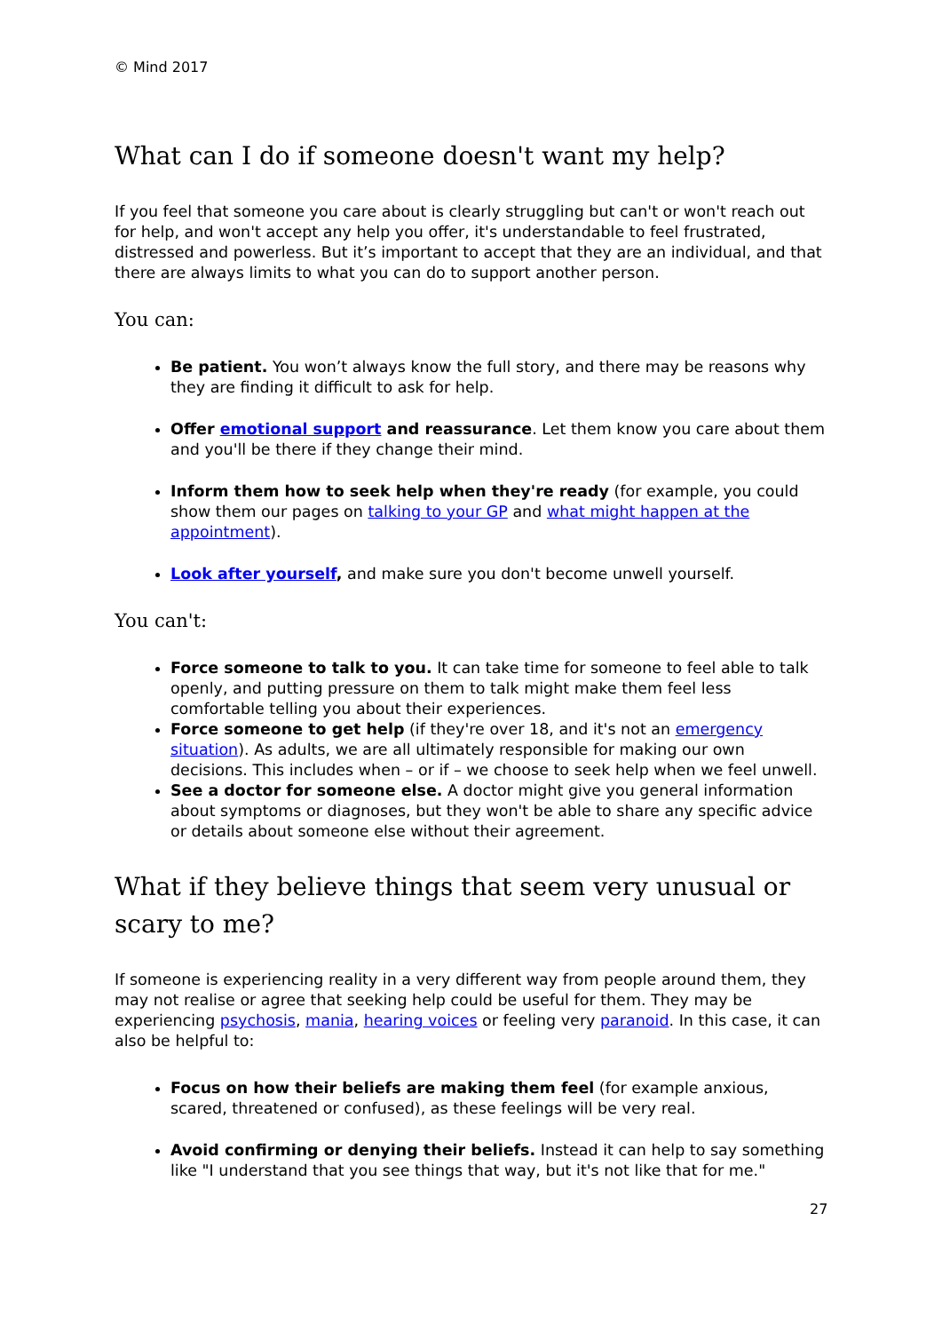© Mind 2017
What can I do if someone doesn't want my help?
If you feel that someone you care about is clearly struggling but can't or won't reach out for help, and won't accept any help you offer, it's understandable to feel frustrated, distressed and powerless. But it’s important to accept that they are an individual, and that there are always limits to what you can do to support another person.
You can:
Be patient. You won’t always know the full story, and there may be reasons why they are finding it difficult to ask for help.
Offer emotional support and reassurance. Let them know you care about them and you'll be there if they change their mind.
Inform them how to seek help when they're ready (for example, you could show them our pages on talking to your GP and what might happen at the appointment).
Look after yourself, and make sure you don't become unwell yourself.
You can't:
Force someone to talk to you. It can take time for someone to feel able to talk openly, and putting pressure on them to talk might make them feel less comfortable telling you about their experiences.
Force someone to get help (if they're over 18, and it's not an emergency situation). As adults, we are all ultimately responsible for making our own decisions. This includes when – or if – we choose to seek help when we feel unwell.
See a doctor for someone else. A doctor might give you general information about symptoms or diagnoses, but they won't be able to share any specific advice or details about someone else without their agreement.
What if they believe things that seem very unusual or scary to me?
If someone is experiencing reality in a very different way from people around them, they may not realise or agree that seeking help could be useful for them. They may be experiencing psychosis, mania, hearing voices or feeling very paranoid. In this case, it can also be helpful to:
Focus on how their beliefs are making them feel (for example anxious, scared, threatened or confused), as these feelings will be very real.
Avoid confirming or denying their beliefs. Instead it can help to say something like "I understand that you see things that way, but it's not like that for me."
27